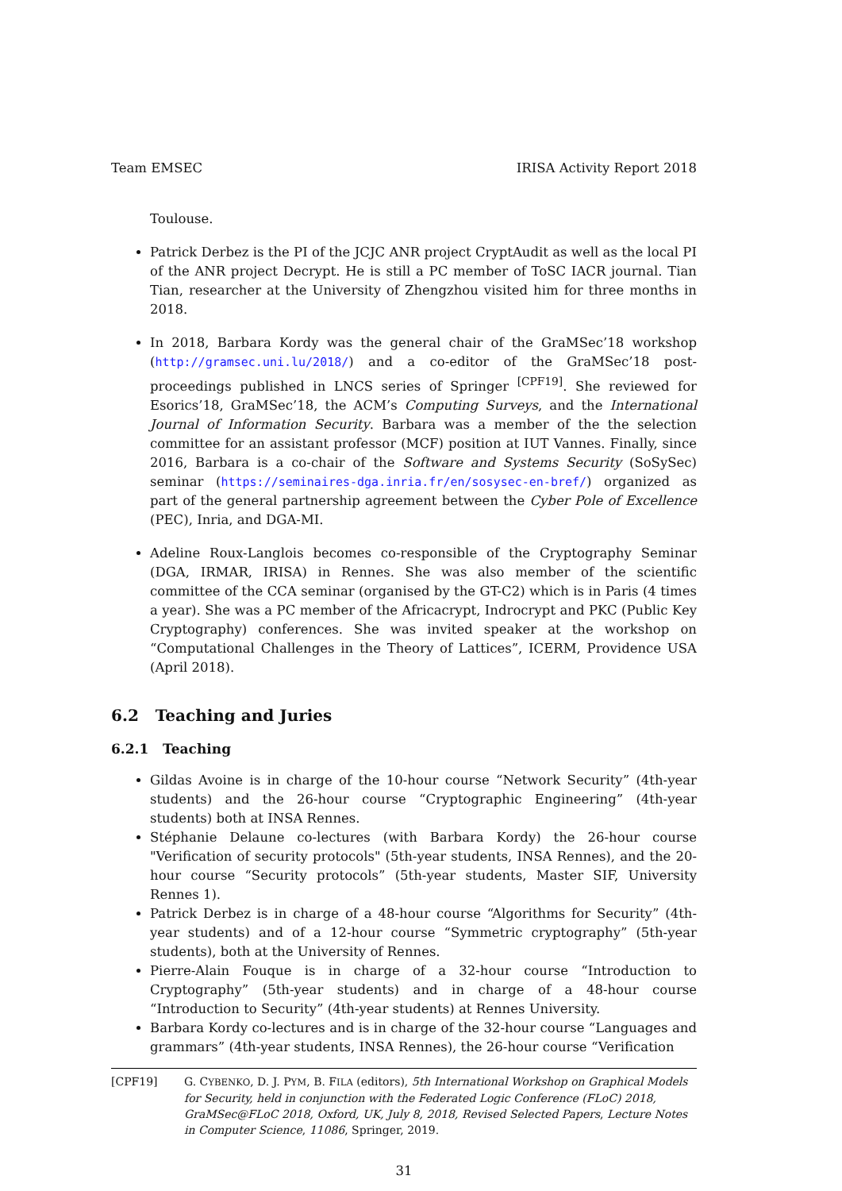Team EMSEC IRISA Activity Report 2018
Toulouse.
Patrick Derbez is the PI of the JCJC ANR project CryptAudit as well as the local PI of the ANR project Decrypt. He is still a PC member of ToSC IACR journal. Tian Tian, researcher at the University of Zhengzhou visited him for three months in 2018.
In 2018, Barbara Kordy was the general chair of the GraMSec’18 workshop (http://gramsec.uni.lu/2018/) and a co-editor of the GraMSec’18 post-proceedings published in LNCS series of Springer <sup>[CPF19]</sup>. She reviewed for Esorics’18, GraMSec’18, the ACM’s Computing Surveys, and the International Journal of Information Security. Barbara was a member of the the selection committee for an assistant professor (MCF) position at IUT Vannes. Finally, since 2016, Barbara is a co-chair of the Software and Systems Security (SoSySec) seminar (https://seminaires-dga.inria.fr/en/sosysec-en-bref/) organized as part of the general partnership agreement between the Cyber Pole of Excellence (PEC), Inria, and DGA-MI.
Adeline Roux-Langlois becomes co-responsible of the Cryptography Seminar (DGA, IRMAR, IRISA) in Rennes. She was also member of the scientific committee of the CCA seminar (organised by the GT-C2) which is in Paris (4 times a year). She was a PC member of the Africacrypt, Indrocrypt and PKC (Public Key Cryptography) conferences. She was invited speaker at the workshop on “Computational Challenges in the Theory of Lattices”, ICERM, Providence USA (April 2018).
6.2 Teaching and Juries
6.2.1 Teaching
Gildas Avoine is in charge of the 10-hour course “Network Security” (4th-year students) and the 26-hour course “Cryptographic Engineering” (4th-year students) both at INSA Rennes.
Stéphanie Delaune co-lectures (with Barbara Kordy) the 26-hour course "Verification of security protocols" (5th-year students, INSA Rennes), and the 20-hour course “Security protocols” (5th-year students, Master SIF, University Rennes 1).
Patrick Derbez is in charge of a 48-hour course “Algorithms for Security” (4th-year students) and of a 12-hour course “Symmetric cryptography” (5th-year students), both at the University of Rennes.
Pierre-Alain Fouque is in charge of a 32-hour course “Introduction to Cryptography” (5th-year students) and in charge of a 48-hour course “Introduction to Security” (4th-year students) at Rennes University.
Barbara Kordy co-lectures and is in charge of the 32-hour course “Languages and grammars” (4th-year students, INSA Rennes), the 26-hour course “Verification
[CPF19] G. CYBENKO, D. J. PYM, B. FILA (editors), 5th International Workshop on Graphical Models for Security, held in conjunction with the Federated Logic Conference (FLoC) 2018, GraMSec@FLoC 2018, Oxford, UK, July 8, 2018, Revised Selected Papers, Lecture Notes in Computer Science, 11086, Springer, 2019.
31